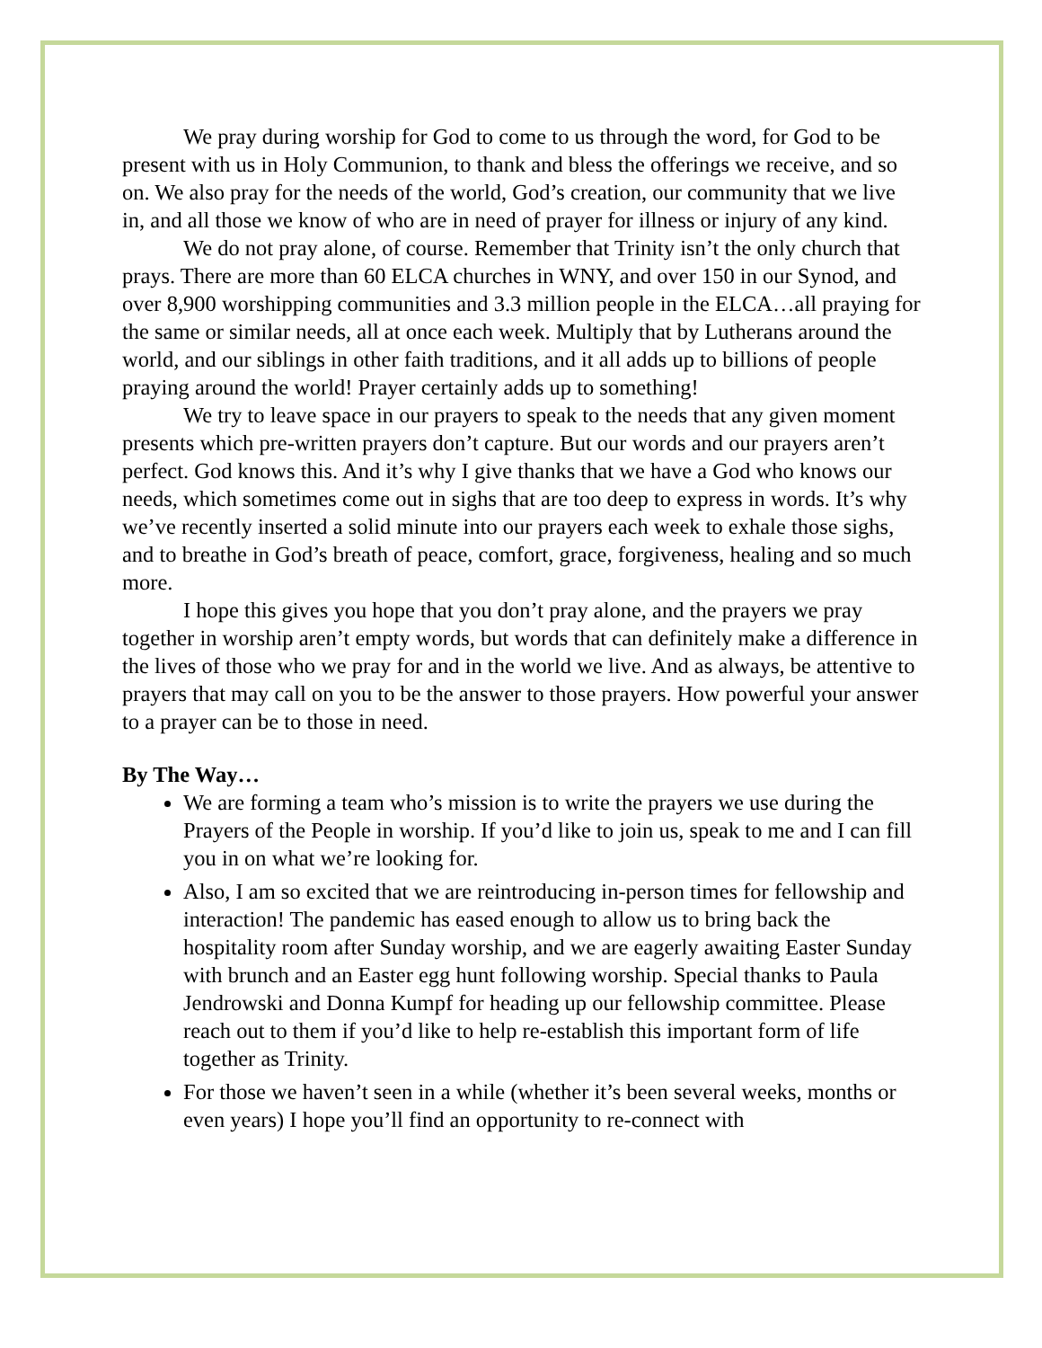We pray during worship for God to come to us through the word, for God to be present with us in Holy Communion, to thank and bless the offerings we receive, and so on. We also pray for the needs of the world, God’s creation, our community that we live in, and all those we know of who are in need of prayer for illness or injury of any kind.
We do not pray alone, of course. Remember that Trinity isn’t the only church that prays. There are more than 60 ELCA churches in WNY, and over 150 in our Synod, and over 8,900 worshipping communities and 3.3 million people in the ELCA…all praying for the same or similar needs, all at once each week. Multiply that by Lutherans around the world, and our siblings in other faith traditions, and it all adds up to billions of people praying around the world! Prayer certainly adds up to something!
We try to leave space in our prayers to speak to the needs that any given moment presents which pre-written prayers don’t capture. But our words and our prayers aren’t perfect. God knows this. And it’s why I give thanks that we have a God who knows our needs, which sometimes come out in sighs that are too deep to express in words. It’s why we’ve recently inserted a solid minute into our prayers each week to exhale those sighs, and to breathe in God’s breath of peace, comfort, grace, forgiveness, healing and so much more.
I hope this gives you hope that you don’t pray alone, and the prayers we pray together in worship aren’t empty words, but words that can definitely make a difference in the lives of those who we pray for and in the world we live. And as always, be attentive to prayers that may call on you to be the answer to those prayers. How powerful your answer to a prayer can be to those in need.
By The Way…
We are forming a team who’s mission is to write the prayers we use during the Prayers of the People in worship. If you’d like to join us, speak to me and I can fill you in on what we’re looking for.
Also, I am so excited that we are reintroducing in-person times for fellowship and interaction! The pandemic has eased enough to allow us to bring back the hospitality room after Sunday worship, and we are eagerly awaiting Easter Sunday with brunch and an Easter egg hunt following worship. Special thanks to Paula Jendrowski and Donna Kumpf for heading up our fellowship committee. Please reach out to them if you’d like to help re-establish this important form of life together as Trinity.
For those we haven’t seen in a while (whether it’s been several weeks, months or even years) I hope you’ll find an opportunity to re-connect with